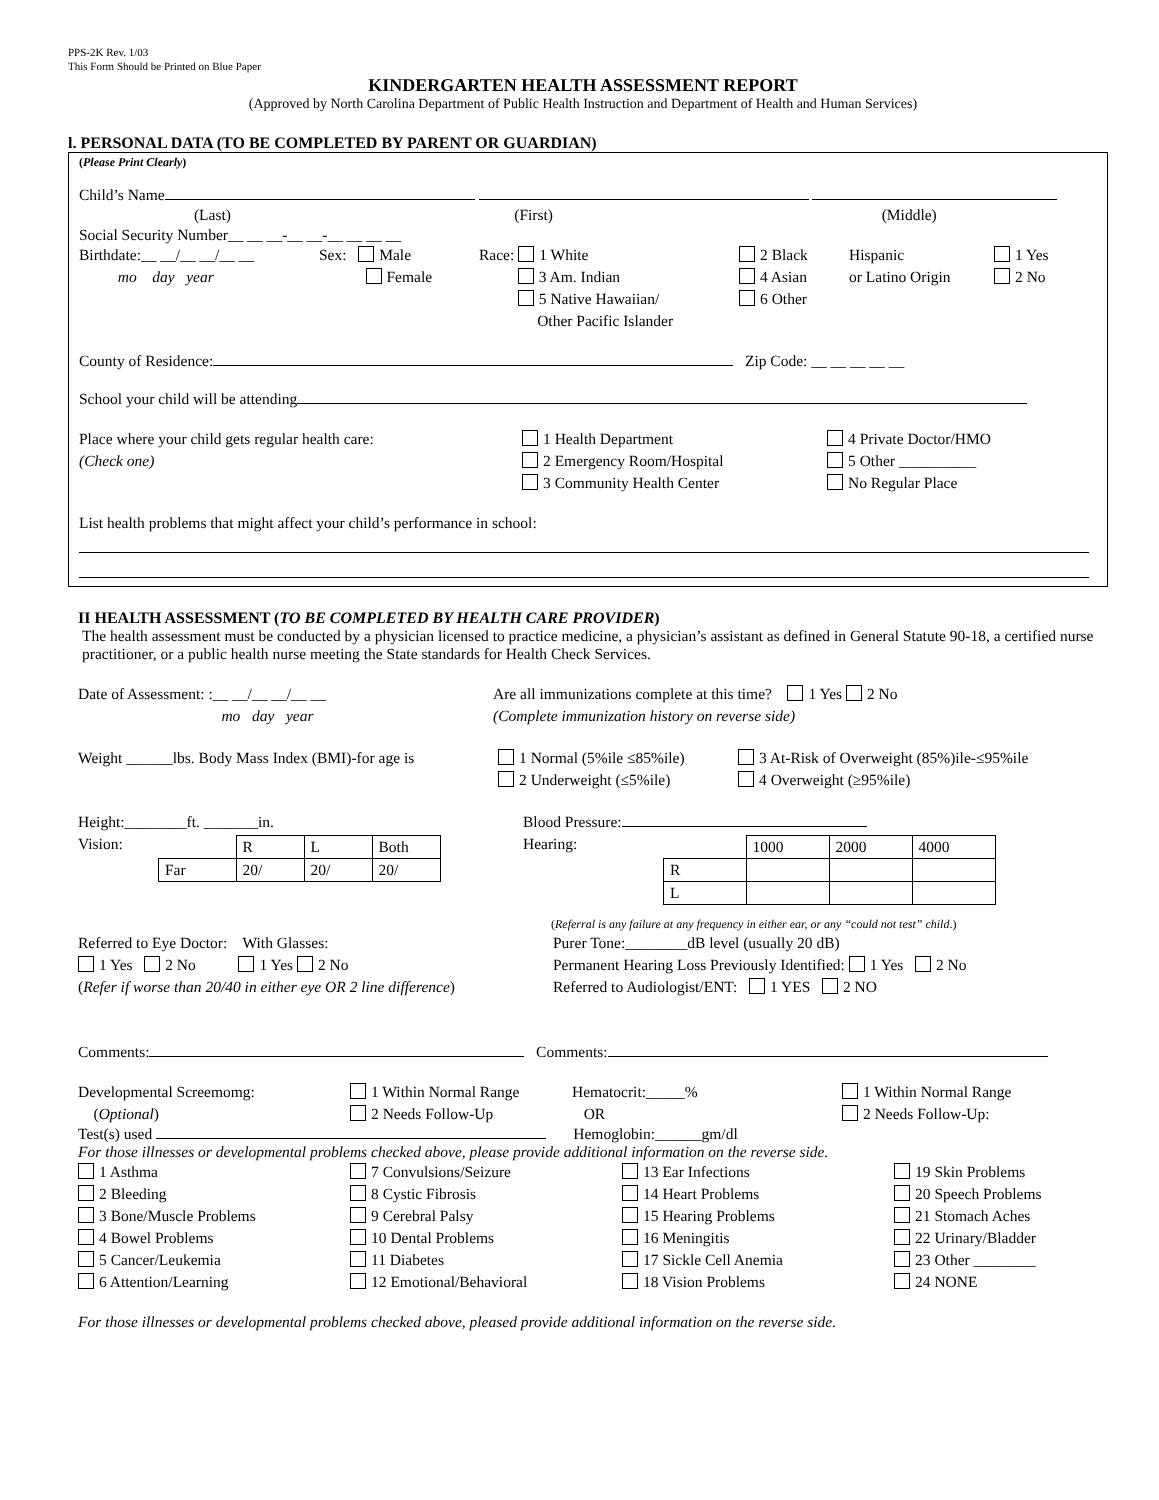PPS-2K Rev. 1/03
This Form Should be Printed on Blue Paper
KINDERGARTEN HEALTH ASSESSMENT REPORT
(Approved by North Carolina Department of Public Health Instruction and Department of Health and Human Services)
l. PERSONAL DATA (TO BE COMPLETED BY PARENT OR GUARDIAN)
(Please Print Clearly)
Child’s Name
(Last) (First) (Middle)
Social Security Number__ __ __-__ __-__ __ __ __
Birthdate:__ __/__ __/__ __
mo day year
Sex: Male
Female
Race: 1 White
3 Am. Indian
5 Native Hawaiian/
Other Pacific Islander
2 Black
4 Asian
6 Other
Hispanic
or Latino Origin
1 Yes
2 No
County of Residence: Zip Code: __ __ __ __ __
School your child will be attending
Place where your child gets regular health care:
(Check one)
1 Health Department
2 Emergency Room/Hospital
3 Community Health Center
4 Private Doctor/HMO
5 Other __________
No Regular Place
List health problems that might affect your child’s performance in school:
II HEALTH ASSESSMENT (TO BE COMPLETED BY HEALTH CARE PROVIDER)
The health assessment must be conducted by a physician licensed to practice medicine, a physician’s assistant as defined in General Statute 90-18, a certified nurse practitioner, or a public health nurse meeting the State standards for Health Check Services.
Date of Assessment: :__ __/__ __/__ __
mo day year
Are all immunizations complete at this time? 1 Yes 2 No
(Complete immunization history on reverse side)
Weight ______lbs. Body Mass Index (BMI)-for age is
1 Normal (5%ile ≤85%ile)
2 Underweight (≤5%ile)
3 At-Risk of Overweight (85%)ile-≤95%ile
4 Overweight (≥95%ile)
Height:________ft. _______in.
Vision:
| | R | L | Both |
| Far | 20/ | 20/ | 20/ |
Blood Pressure:
Hearing:
| | 1000 | 2000 | 4000 |
| R | | | |
| L | | | |
(Referral is any failure at any frequency in either ear, or any “could not test” child.)
Referred to Eye Doctor: With Glasses:
1 Yes 2 No 1 Yes 2 No
(Refer if worse than 20/40 in either eye OR 2 line difference)
Purer Tone:________dB level (usually 20 dB)
Permanent Hearing Loss Previously Identified: 1 Yes 2 No
Referred to Audiologist/ENT: 1 YES 2 NO
Comments: Comments:
Developmental Screemomg:
(Optional)
1 Within Normal Range
2 Needs Follow-Up
Hematocrit:_____%
OR
1 Within Normal Range
2 Needs Follow-Up:
Test(s) used Hemoglobin:______gm/dl
For those illnesses or developmental problems checked above, please provide additional information on the reverse side.
1 Asthma
2 Bleeding
3 Bone/Muscle Problems
4 Bowel Problems
5 Cancer/Leukemia
6 Attention/Learning
7 Convulsions/Seizure
8 Cystic Fibrosis
9 Cerebral Palsy
10 Dental Problems
11 Diabetes
12 Emotional/Behavioral
13 Ear Infections
14 Heart Problems
15 Hearing Problems
16 Meningitis
17 Sickle Cell Anemia
18 Vision Problems
19 Skin Problems
20 Speech Problems
21 Stomach Aches
22 Urinary/Bladder
23 Other ________
24 NONE
For those illnesses or developmental problems checked above, pleased provide additional information on the reverse side.